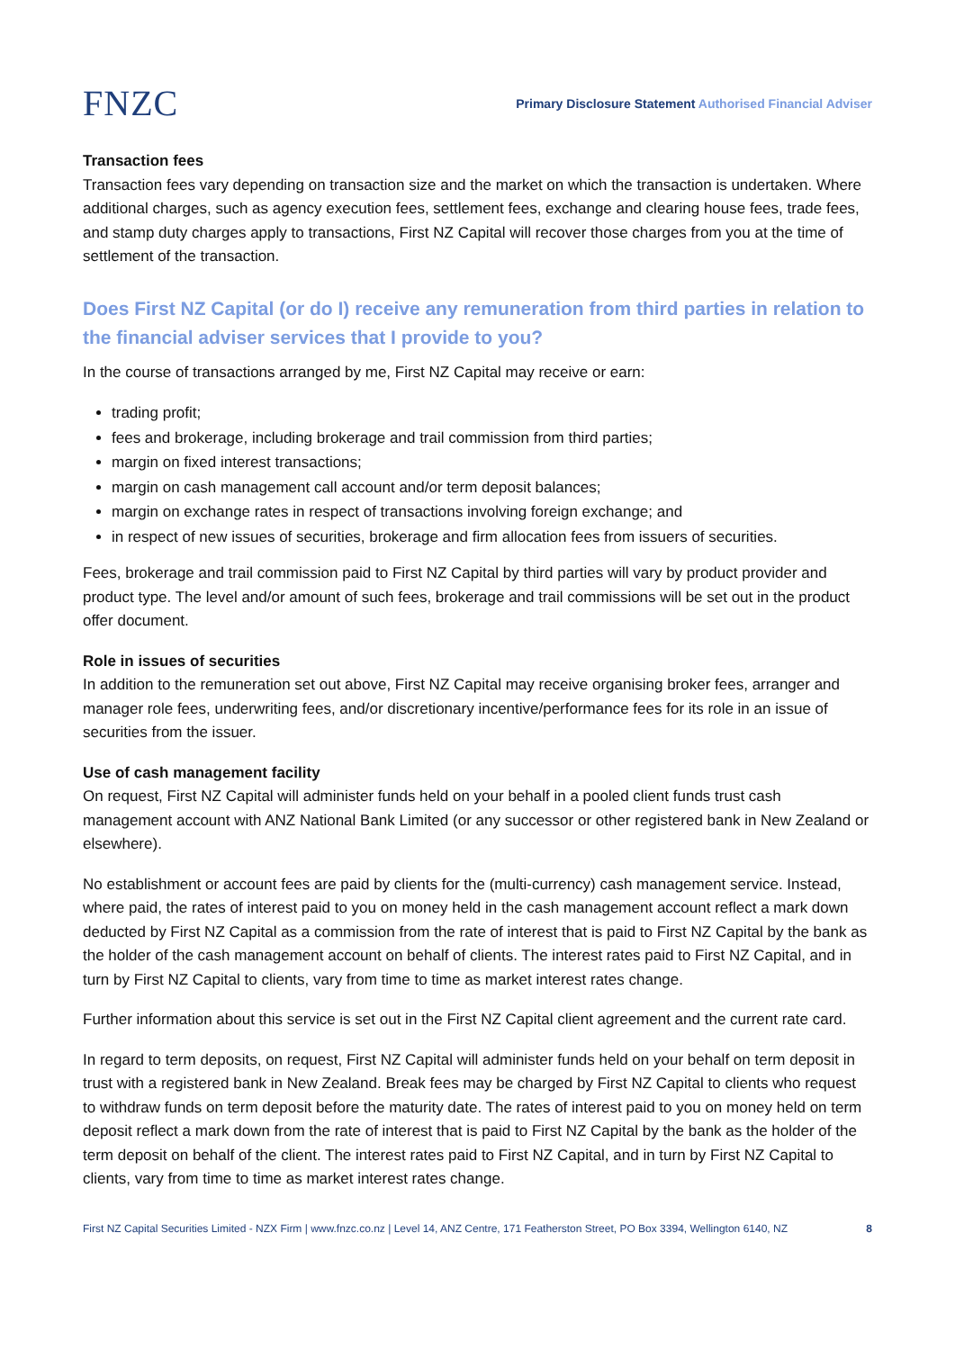FNZC
Primary Disclosure Statement Authorised Financial Adviser
Transaction fees
Transaction fees vary depending on transaction size and the market on which the transaction is undertaken. Where additional charges, such as agency execution fees, settlement fees, exchange and clearing house fees, trade fees, and stamp duty charges apply to transactions, First NZ Capital will recover those charges from you at the time of settlement of the transaction.
Does First NZ Capital (or do I) receive any remuneration from third parties in relation to the financial adviser services that I provide to you?
In the course of transactions arranged by me, First NZ Capital may receive or earn:
trading profit;
fees and brokerage, including brokerage and trail commission from third parties;
margin on fixed interest transactions;
margin on cash management call account and/or term deposit balances;
margin on exchange rates in respect of transactions involving foreign exchange; and
in respect of new issues of securities, brokerage and firm allocation fees from issuers of securities.
Fees, brokerage and trail commission paid to First NZ Capital by third parties will vary by product provider and product type. The level and/or amount of such fees, brokerage and trail commissions will be set out in the product offer document.
Role in issues of securities
In addition to the remuneration set out above, First NZ Capital may receive organising broker fees, arranger and manager role fees, underwriting fees, and/or discretionary incentive/performance fees for its role in an issue of securities from the issuer.
Use of cash management facility
On request, First NZ Capital will administer funds held on your behalf in a pooled client funds trust cash management account with ANZ National Bank Limited (or any successor or other registered bank in New Zealand or elsewhere).
No establishment or account fees are paid by clients for the (multi-currency) cash management service. Instead, where paid, the rates of interest paid to you on money held in the cash management account reflect a mark down deducted by First NZ Capital as a commission from the rate of interest that is paid to First NZ Capital by the bank as the holder of the cash management account on behalf of clients. The interest rates paid to First NZ Capital, and in turn by First NZ Capital to clients, vary from time to time as market interest rates change.
Further information about this service is set out in the First NZ Capital client agreement and the current rate card.
In regard to term deposits, on request, First NZ Capital will administer funds held on your behalf on term deposit in trust with a registered bank in New Zealand. Break fees may be charged by First NZ Capital to clients who request to withdraw funds on term deposit before the maturity date. The rates of interest paid to you on money held on term deposit reflect a mark down from the rate of interest that is paid to First NZ Capital by the bank as the holder of the term deposit on behalf of the client. The interest rates paid to First NZ Capital, and in turn by First NZ Capital to clients, vary from time to time as market interest rates change.
First NZ Capital Securities Limited - NZX Firm | www.fnzc.co.nz | Level 14, ANZ Centre, 171 Featherston Street, PO Box 3394, Wellington 6140, NZ 8